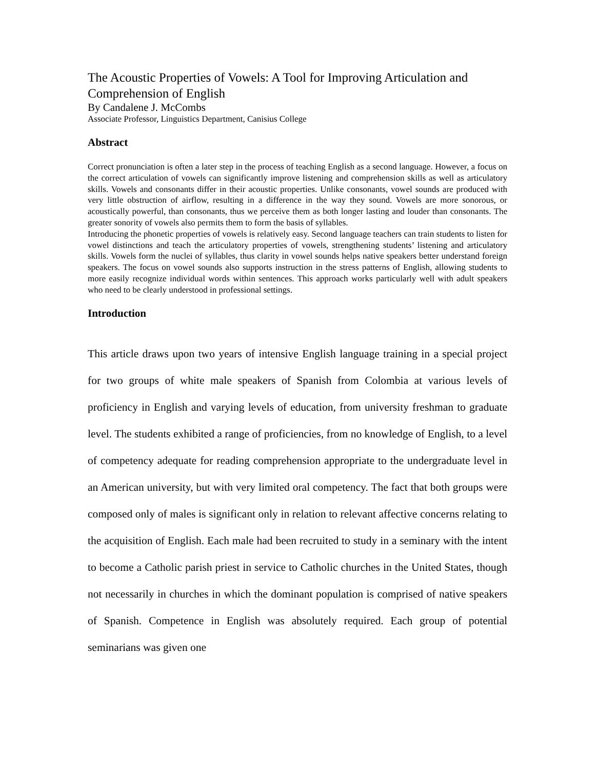The Acoustic Properties of Vowels: A Tool for Improving Articulation and Comprehension of English
By Candalene J. McCombs
Associate Professor, Linguistics Department, Canisius College
Abstract
Correct pronunciation is often a later step in the process of teaching English as a second language. However, a focus on the correct articulation of vowels can significantly improve listening and comprehension skills as well as articulatory skills. Vowels and consonants differ in their acoustic properties. Unlike consonants, vowel sounds are produced with very little obstruction of airflow, resulting in a difference in the way they sound. Vowels are more sonorous, or acoustically powerful, than consonants, thus we perceive them as both longer lasting and louder than consonants. The greater sonority of vowels also permits them to form the basis of syllables.
Introducing the phonetic properties of vowels is relatively easy. Second language teachers can train students to listen for vowel distinctions and teach the articulatory properties of vowels, strengthening students’ listening and articulatory skills. Vowels form the nuclei of syllables, thus clarity in vowel sounds helps native speakers better understand foreign speakers. The focus on vowel sounds also supports instruction in the stress patterns of English, allowing students to more easily recognize individual words within sentences. This approach works particularly well with adult speakers who need to be clearly understood in professional settings.
Introduction
This article draws upon two years of intensive English language training in a special project for two groups of white male speakers of Spanish from Colombia at various levels of proficiency in English and varying levels of education, from university freshman to graduate level. The students exhibited a range of proficiencies, from no knowledge of English, to a level of competency adequate for reading comprehension appropriate to the undergraduate level in an American university, but with very limited oral competency. The fact that both groups were composed only of males is significant only in relation to relevant affective concerns relating to the acquisition of English. Each male had been recruited to study in a seminary with the intent to become a Catholic parish priest in service to Catholic churches in the United States, though not necessarily in churches in which the dominant population is comprised of native speakers of Spanish. Competence in English was absolutely required. Each group of potential seminarians was given one